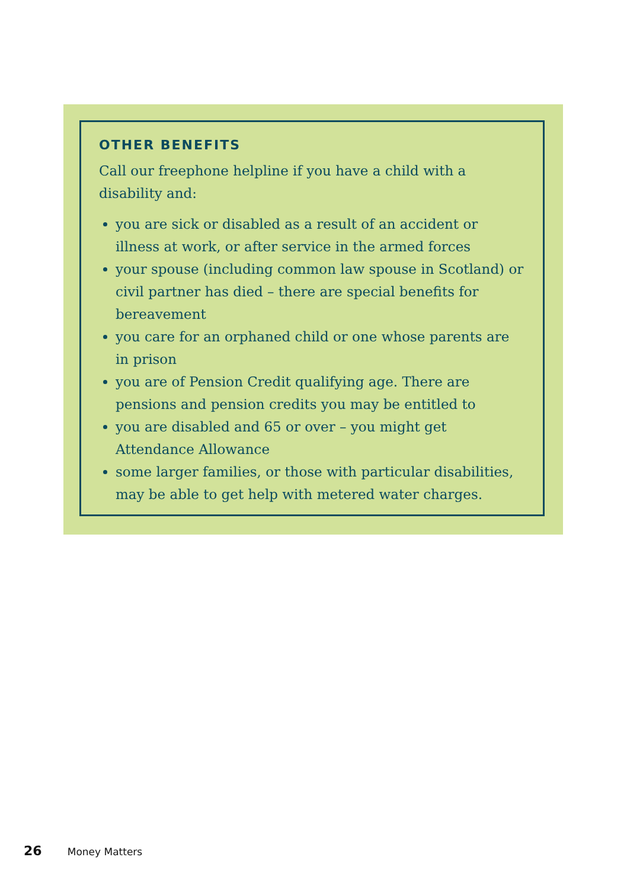OTHER BENEFITS
Call our freephone helpline if you have a child with a disability and:
you are sick or disabled as a result of an accident or illness at work, or after service in the armed forces
your spouse (including common law spouse in Scotland) or civil partner has died – there are special benefits for bereavement
you care for an orphaned child or one whose parents are in prison
you are of Pension Credit qualifying age. There are pensions and pension credits you may be entitled to
you are disabled and 65 or over – you might get Attendance Allowance
some larger families, or those with particular disabilities, may be able to get help with metered water charges.
26 Money Matters